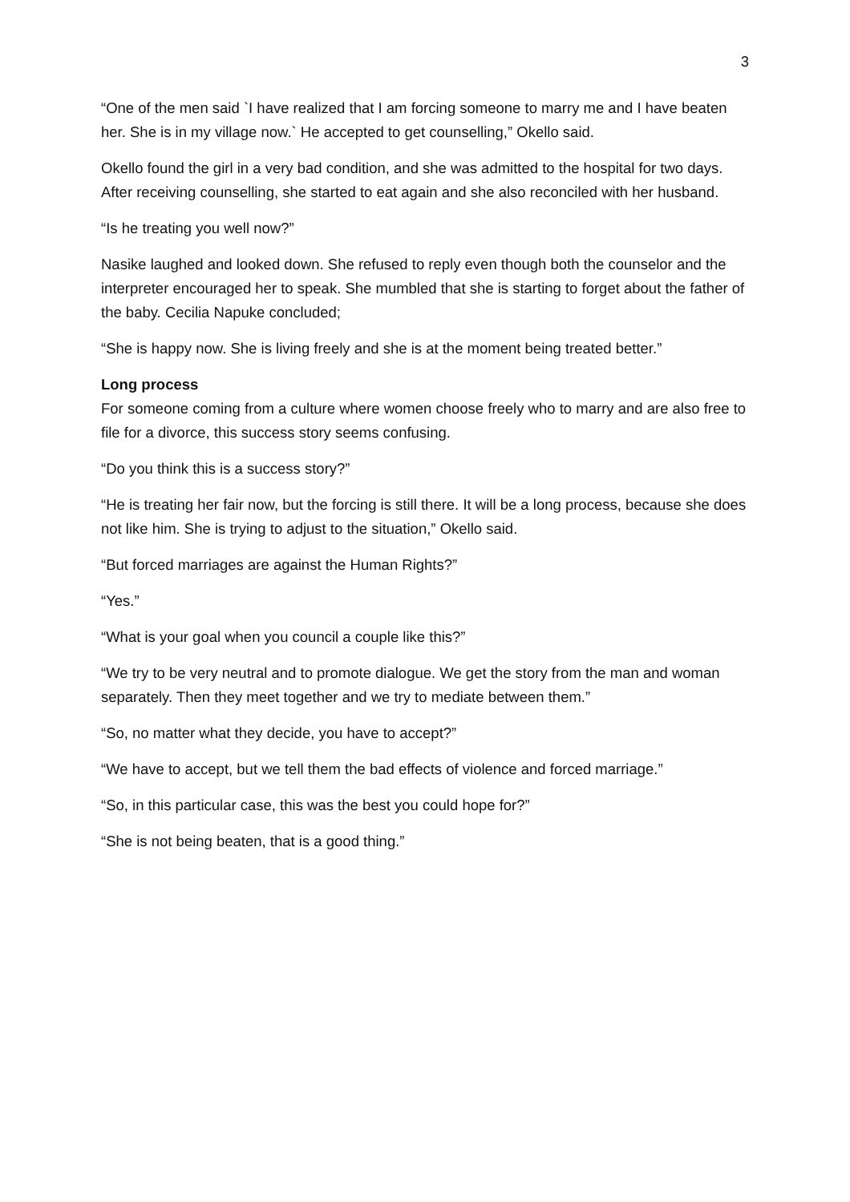3
“One of the men said `I have realized that I am forcing someone to marry me and I have beaten her. She is in my village now.` He accepted to get counselling,” Okello said.
Okello found the girl in a very bad condition, and she was admitted to the hospital for two days. After receiving counselling, she started to eat again and she also reconciled with her husband.
“Is he treating you well now?”
Nasike laughed and looked down. She refused to reply even though both the counselor and the interpreter encouraged her to speak. She mumbled that she is starting to forget about the father of the baby. Cecilia Napuke concluded;
“She is happy now. She is living freely and she is at the moment being treated better.”
Long process
For someone coming from a culture where women choose freely who to marry and are also free to file for a divorce, this success story seems confusing.
“Do you think this is a success story?”
“He is treating her fair now, but the forcing is still there. It will be a long process, because she does not like him. She is trying to adjust to the situation,” Okello said.
“But forced marriages are against the Human Rights?”
“Yes.”
“What is your goal when you council a couple like this?”
“We try to be very neutral and to promote dialogue. We get the story from the man and woman separately. Then they meet together and we try to mediate between them.”
“So, no matter what they decide, you have to accept?”
“We have to accept, but we tell them the bad effects of violence and forced marriage.”
“So, in this particular case, this was the best you could hope for?”
“She is not being beaten, that is a good thing.”